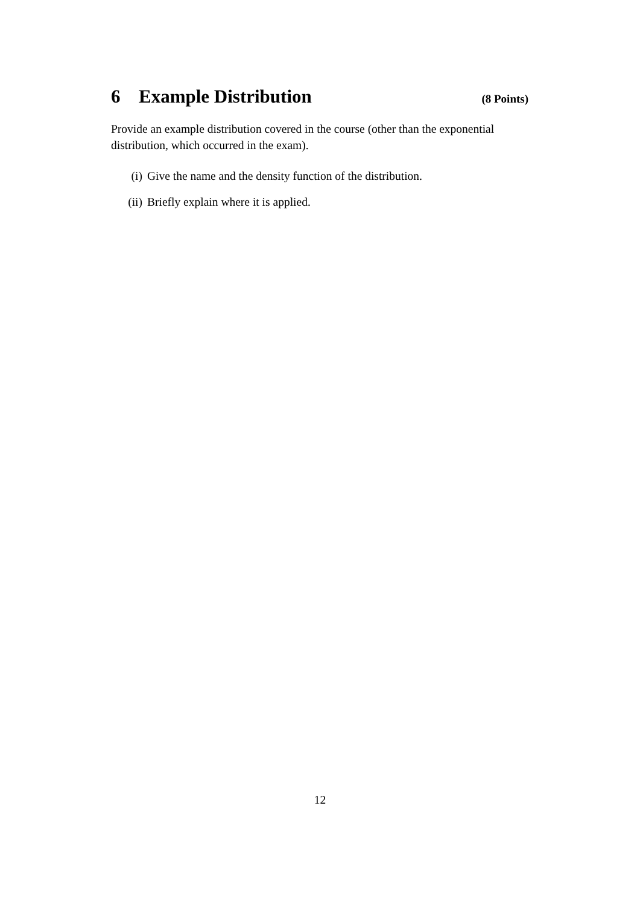6 Example Distribution (8 Points)
Provide an example distribution covered in the course (other than the exponential distribution, which occurred in the exam).
(i) Give the name and the density function of the distribution.
(ii) Briefly explain where it is applied.
12